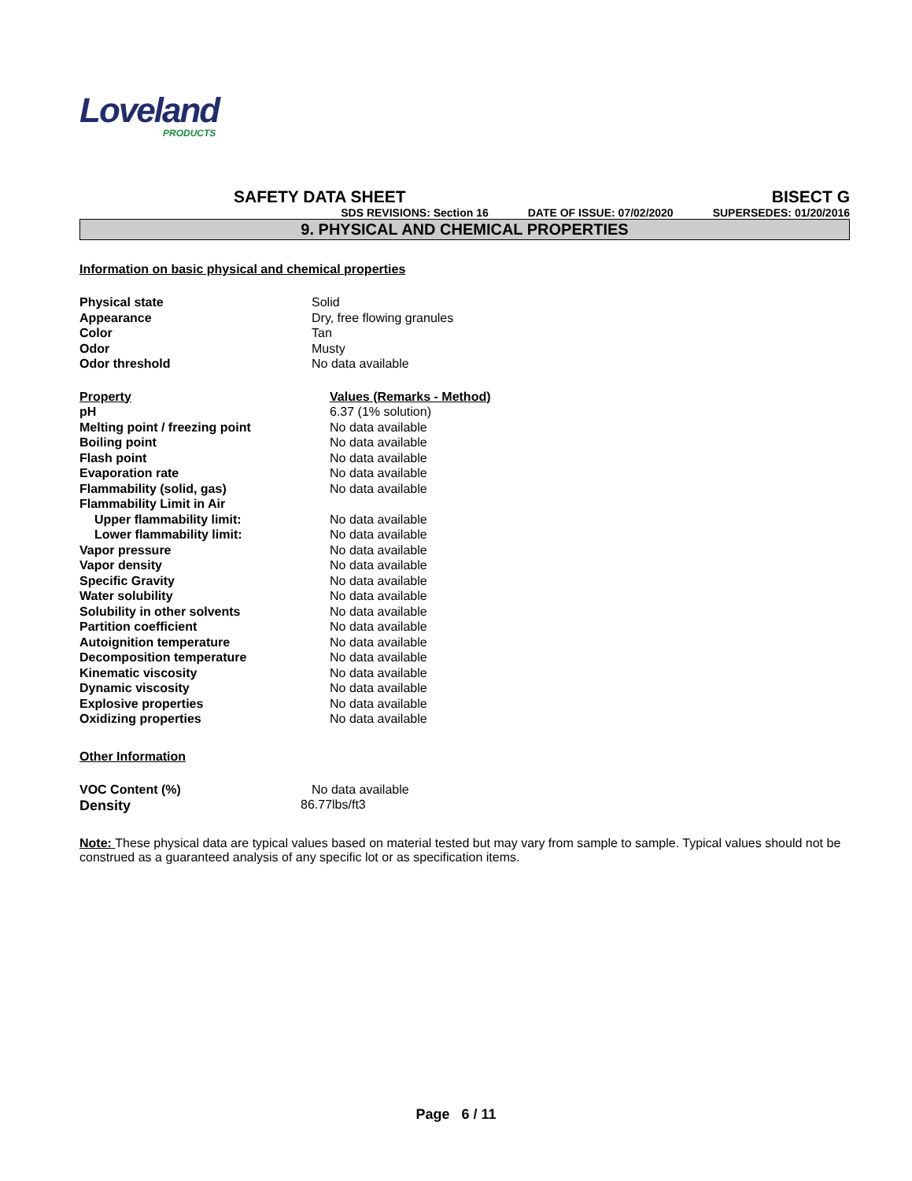Loveland
PRODUCTS
SAFETY DATA SHEET BISECT G
SDS REVISIONS: Section 16 DATE OF ISSUE: 07/02/2020 SUPERSEDES: 01/20/2016
9. PHYSICAL AND CHEMICAL PROPERTIES
Information on basic physical and chemical properties
| Physical state | Solid |
| Appearance | Dry, free flowing granules |
| Color | Tan |
| Odor | Musty |
| Odor threshold | No data available |
| Property | Values (Remarks - Method) |
| --- | --- |
| pH | 6.37 (1% solution) |
| Melting point / freezing point | No data available |
| Boiling point | No data available |
| Flash point | No data available |
| Evaporation rate | No data available |
| Flammability (solid, gas) | No data available |
| Flammability Limit in Air | |
| Upper flammability limit: | No data available |
| Lower flammability limit: | No data available |
| Vapor pressure | No data available |
| Vapor density | No data available |
| Specific Gravity | No data available |
| Water solubility | No data available |
| Solubility in other solvents | No data available |
| Partition coefficient | No data available |
| Autoignition temperature | No data available |
| Decomposition temperature | No data available |
| Kinematic viscosity | No data available |
| Dynamic viscosity | No data available |
| Explosive properties | No data available |
| Oxidizing properties | No data available |
Other Information
| VOC Content (%) | No data available |
| Density | 86.77lbs/ft3 |
Note: These physical data are typical values based on material tested but may vary from sample to sample. Typical values should not be construed as a guaranteed analysis of any specific lot or as specification items.
Page 6 / 11